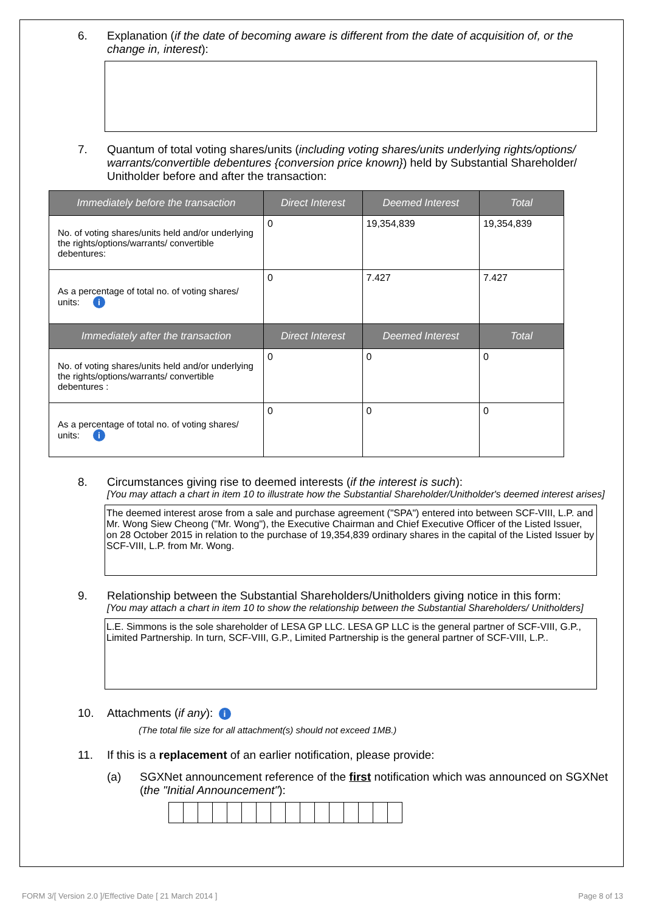6. Explanation (if the date of becoming aware is different from the date of acquisition of, or the change in, interest):
7. Quantum of total voting shares/units (including voting shares/units underlying rights/options/ warrants/convertible debentures {conversion price known}) held by Substantial Shareholder/ Unitholder before and after the transaction:
| Immediately before the transaction | Direct Interest | Deemed Interest | Total |
| --- | --- | --- | --- |
| No. of voting shares/units held and/or underlying the rights/options/warrants/ convertible debentures: | 0 | 19,354,839 | 19,354,839 |
| As a percentage of total no. of voting shares/ units: i | 0 | 7.427 | 7.427 |
| Immediately after the transaction | Direct Interest | Deemed Interest | Total |
| No. of voting shares/units held and/or underlying the rights/options/warrants/ convertible debentures : | 0 | 0 | 0 |
| As a percentage of total no. of voting shares/ units: i | 0 | 0 | 0 |
8. Circumstances giving rise to deemed interests (if the interest is such):
[You may attach a chart in item 10 to illustrate how the Substantial Shareholder/Unitholder's deemed interest arises]
The deemed interest arose from a sale and purchase agreement ("SPA") entered into between SCF-VIII, L.P. and Mr. Wong Siew Cheong ("Mr. Wong"), the Executive Chairman and Chief Executive Officer of the Listed Issuer, on 28 October 2015 in relation to the purchase of 19,354,839 ordinary shares in the capital of the Listed Issuer by SCF-VIII, L.P. from Mr. Wong.
9. Relationship between the Substantial Shareholders/Unitholders giving notice in this form:
[You may attach a chart in item 10 to show the relationship between the Substantial Shareholders/ Unitholders]
L.E. Simmons is the sole shareholder of LESA GP LLC. LESA GP LLC is the general partner of SCF-VIII, G.P., Limited Partnership. In turn, SCF-VIII, G.P., Limited Partnership is the general partner of SCF-VIII, L.P..
10. Attachments (if any): i
(The total file size for all attachment(s) should not exceed 1MB.)
11. If this is a replacement of an earlier notification, please provide:
(a) SGXNet announcement reference of the first notification which was announced on SGXNet (the "Initial Announcement"):
FORM 3/[ Version 2.0 ]/Effective Date [ 21 March 2014 ] Page 8 of 13